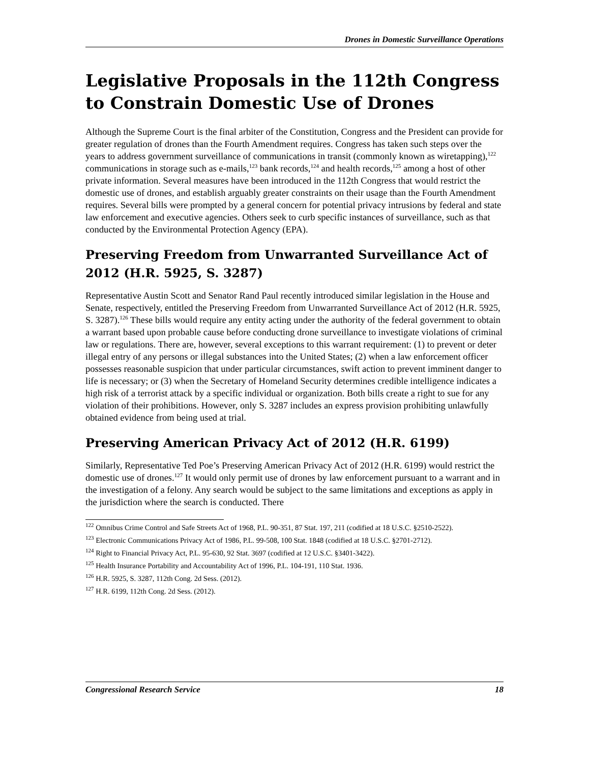Drones in Domestic Surveillance Operations
Legislative Proposals in the 112th Congress to Constrain Domestic Use of Drones
Although the Supreme Court is the final arbiter of the Constitution, Congress and the President can provide for greater regulation of drones than the Fourth Amendment requires. Congress has taken such steps over the years to address government surveillance of communications in transit (commonly known as wiretapping),<sup>122</sup> communications in storage such as e-mails,<sup>123</sup> bank records,<sup>124</sup> and health records,<sup>125</sup> among a host of other private information. Several measures have been introduced in the 112th Congress that would restrict the domestic use of drones, and establish arguably greater constraints on their usage than the Fourth Amendment requires. Several bills were prompted by a general concern for potential privacy intrusions by federal and state law enforcement and executive agencies. Others seek to curb specific instances of surveillance, such as that conducted by the Environmental Protection Agency (EPA).
Preserving Freedom from Unwarranted Surveillance Act of 2012 (H.R. 5925, S. 3287)
Representative Austin Scott and Senator Rand Paul recently introduced similar legislation in the House and Senate, respectively, entitled the Preserving Freedom from Unwarranted Surveillance Act of 2012 (H.R. 5925, S. 3287).<sup>126</sup> These bills would require any entity acting under the authority of the federal government to obtain a warrant based upon probable cause before conducting drone surveillance to investigate violations of criminal law or regulations. There are, however, several exceptions to this warrant requirement: (1) to prevent or deter illegal entry of any persons or illegal substances into the United States; (2) when a law enforcement officer possesses reasonable suspicion that under particular circumstances, swift action to prevent imminent danger to life is necessary; or (3) when the Secretary of Homeland Security determines credible intelligence indicates a high risk of a terrorist attack by a specific individual or organization. Both bills create a right to sue for any violation of their prohibitions. However, only S. 3287 includes an express provision prohibiting unlawfully obtained evidence from being used at trial.
Preserving American Privacy Act of 2012 (H.R. 6199)
Similarly, Representative Ted Poe’s Preserving American Privacy Act of 2012 (H.R. 6199) would restrict the domestic use of drones.<sup>127</sup> It would only permit use of drones by law enforcement pursuant to a warrant and in the investigation of a felony. Any search would be subject to the same limitations and exceptions as apply in the jurisdiction where the search is conducted. There
<sup>122</sup> Omnibus Crime Control and Safe Streets Act of 1968, P.L. 90-351, 87 Stat. 197, 211 (codified at 18 U.S.C. §2510-2522).
<sup>123</sup> Electronic Communications Privacy Act of 1986, P.L. 99-508, 100 Stat. 1848 (codified at 18 U.S.C. §2701-2712).
<sup>124</sup> Right to Financial Privacy Act, P.L. 95-630, 92 Stat. 3697 (codified at 12 U.S.C. §3401-3422).
<sup>125</sup> Health Insurance Portability and Accountability Act of 1996, P.L. 104-191, 110 Stat. 1936.
<sup>126</sup> H.R. 5925, S. 3287, 112th Cong. 2d Sess. (2012).
<sup>127</sup> H.R. 6199, 112th Cong. 2d Sess. (2012).
Congressional Research Service 18